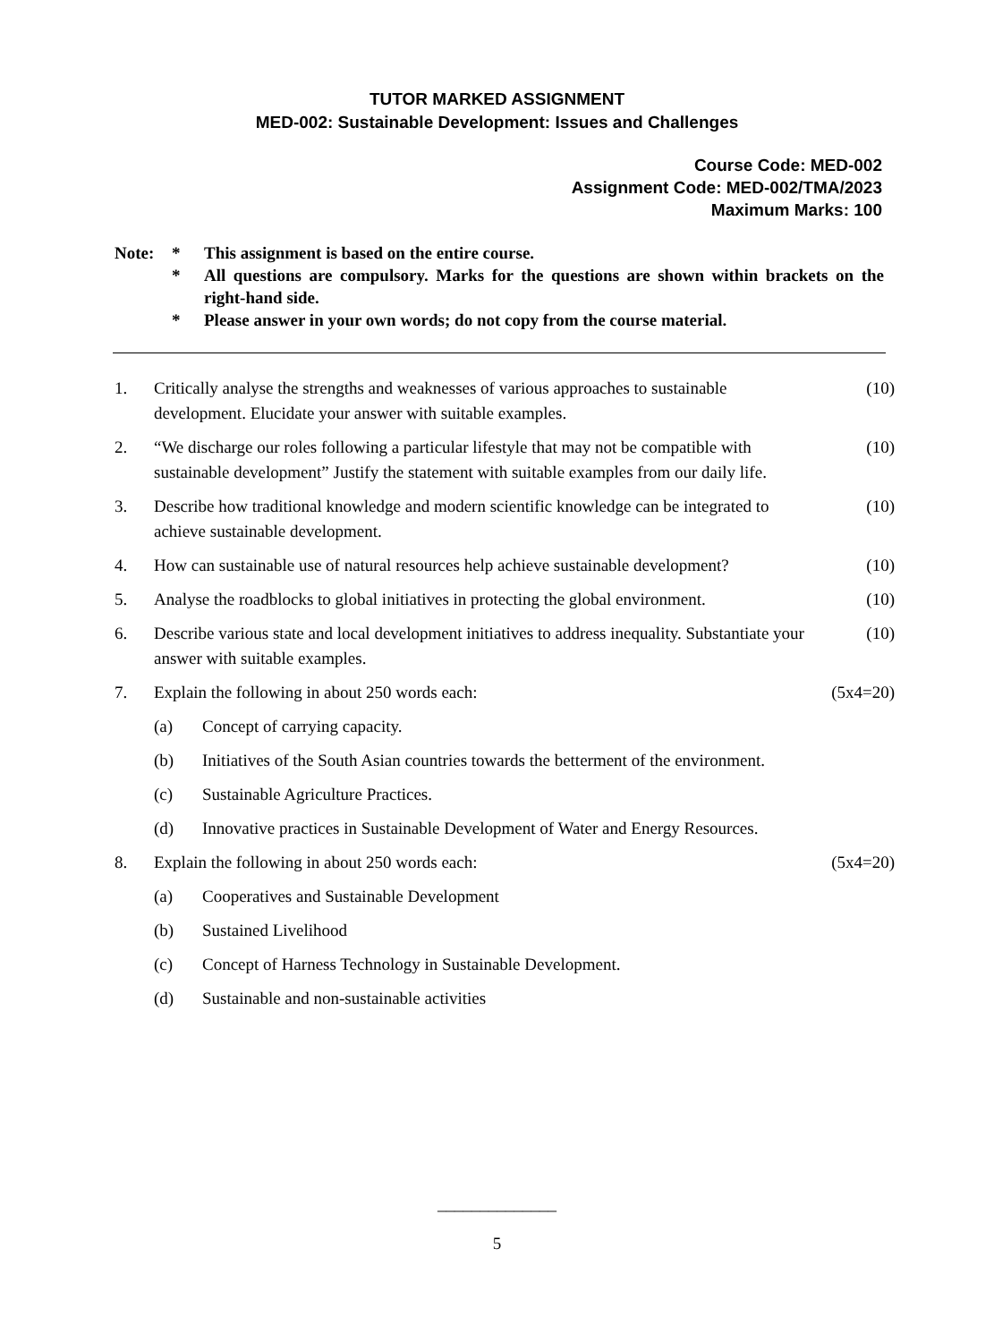TUTOR MARKED ASSIGNMENT
MED-002: Sustainable Development: Issues and Challenges
Course Code: MED-002
Assignment Code: MED-002/TMA/2023
Maximum Marks: 100
| Note: | * | This assignment is based on the entire course. |
| | * | All questions are compulsory. Marks for the questions are shown within brackets on the right-hand side. |
| | * | Please answer in your own words; do not copy from the course material. |
| 1. | Critically analyse the strengths and weaknesses of various approaches to sustainable development. Elucidate your answer with suitable examples. | | (10) |
| 2. | “We discharge our roles following a particular lifestyle that may not be compatible with sustainable development” Justify the statement with suitable examples from our daily life. | | (10) |
| 3. | Describe how traditional knowledge and modern scientific knowledge can be integrated to achieve sustainable development. | | (10) |
| 4. | How can sustainable use of natural resources help achieve sustainable development? | | (10) |
| 5. | Analyse the roadblocks to global initiatives in protecting the global environment. | | (10) |
| 6. | Describe various state and local development initiatives to address inequality. Substantiate your answer with suitable examples. | | (10) |
| 7. | Explain the following in about 250 words each: | | (5x4=20) |
| | (a) | Concept of carrying capacity. | |
| | (b) | Initiatives of the South Asian countries towards the betterment of the environment. | |
| | (c) | Sustainable Agriculture Practices. | |
| | (d) | Innovative practices in Sustainable Development of Water and Energy Resources. | |
| 8. | Explain the following in about 250 words each: | | (5x4=20) |
| | (a) | Cooperatives and Sustainable Development | |
| | (b) | Sustained Livelihood | |
| | (c) | Concept of Harness Technology in Sustainable Development. | |
| | (d) | Sustainable and non-sustainable activities | |
______________
5